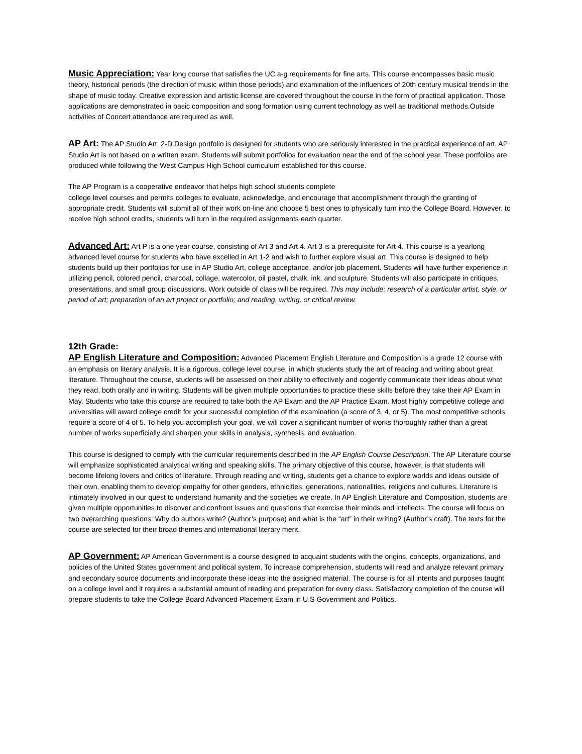Music Appreciation: Year long course that satisfies the UC a-g requirements for fine arts. This course encompasses basic music theory, historical periods (the direction of music within those periods),and examination of the influences of 20th century musical trends in the shape of music today. Creative expression and artistic license are covered throughout the course in the form of practical application. Those applications are demonstrated in basic composition and song formation using current technology as well as traditional methods.Outside activities of Concert attendance are required as well.
AP Art: The AP Studio Art, 2-D Design portfolio is designed for students who are seriously interested in the practical experience of art. AP Studio Art is not based on a written exam. Students will submit portfolios for evaluation near the end of the school year. These portfolios are produced while following the West Campus High School curriculum established for this course.
The AP Program is a cooperative endeavor that helps high school students complete
college level courses and permits colleges to evaluate, acknowledge, and encourage that accomplishment through the granting of appropriate credit. Students will submit all of their work on-line and choose 5 best ones to physically turn into the College Board. However, to receive high school credits, students will turn in the required assignments each quarter.
Advanced Art: Art P is a one year course, consisting of Art 3 and Art 4. Art 3 is a prerequisite for Art 4. This course is a yearlong advanced level course for students who have excelled in Art 1-2 and wish to further explore visual art. This course is designed to help students build up their portfolios for use in AP Studio Art, college acceptance, and/or job placement. Students will have further experience in utilizing pencil, colored pencil, charcoal, collage, watercolor, oil pastel, chalk, ink, and sculpture. Students will also participate in critiques, presentations, and small group discussions. Work outside of class will be required. This may include: research of a particular artist, style, or period of art; preparation of an art project or portfolio; and reading, writing, or critical review.
12th Grade:
AP English Literature and Composition: Advanced Placement English Literature and Composition is a grade 12 course with an emphasis on literary analysis. It is a rigorous, college level course, in which students study the art of reading and writing about great literature. Throughout the course, students will be assessed on their ability to effectively and cogently communicate their ideas about what they read, both orally and in writing. Students will be given multiple opportunities to practice these skills before they take their AP Exam in May. Students who take this course are required to take both the AP Exam and the AP Practice Exam. Most highly competitive college and universities will award college credit for your successful completion of the examination (a score of 3, 4, or 5). The most competitive schools require a score of 4 of 5. To help you accomplish your goal, we will cover a significant number of works thoroughly rather than a great number of works superficially and sharpen your skills in analysis, synthesis, and evaluation.
This course is designed to comply with the curricular requirements described in the AP English Course Description. The AP Literature course will emphasize sophisticated analytical writing and speaking skills. The primary objective of this course, however, is that students will become lifelong lovers and critics of literature. Through reading and writing, students get a chance to explore worlds and ideas outside of their own, enabling them to develop empathy for other genders, ethnicities, generations, nationalities, religions and cultures. Literature is intimately involved in our quest to understand humanity and the societies we create. In AP English Literature and Composition, students are given multiple opportunities to discover and confront issues and questions that exercise their minds and intellects. The course will focus on two overarching questions: Why do authors write? (Author’s purpose) and what is the “art” in their writing? (Author’s craft). The texts for the course are selected for their broad themes and international literary merit.
AP Government: AP American Government is a course designed to acquaint students with the origins, concepts, organizations, and policies of the United States government and political system. To increase comprehension, students will read and analyze relevant primary and secondary source documents and incorporate these ideas into the assigned material. The course is for all intents and purposes taught on a college level and it requires a substantial amount of reading and preparation for every class. Satisfactory completion of the course will prepare students to take the College Board Advanced Placement Exam in U.S Government and Politics.